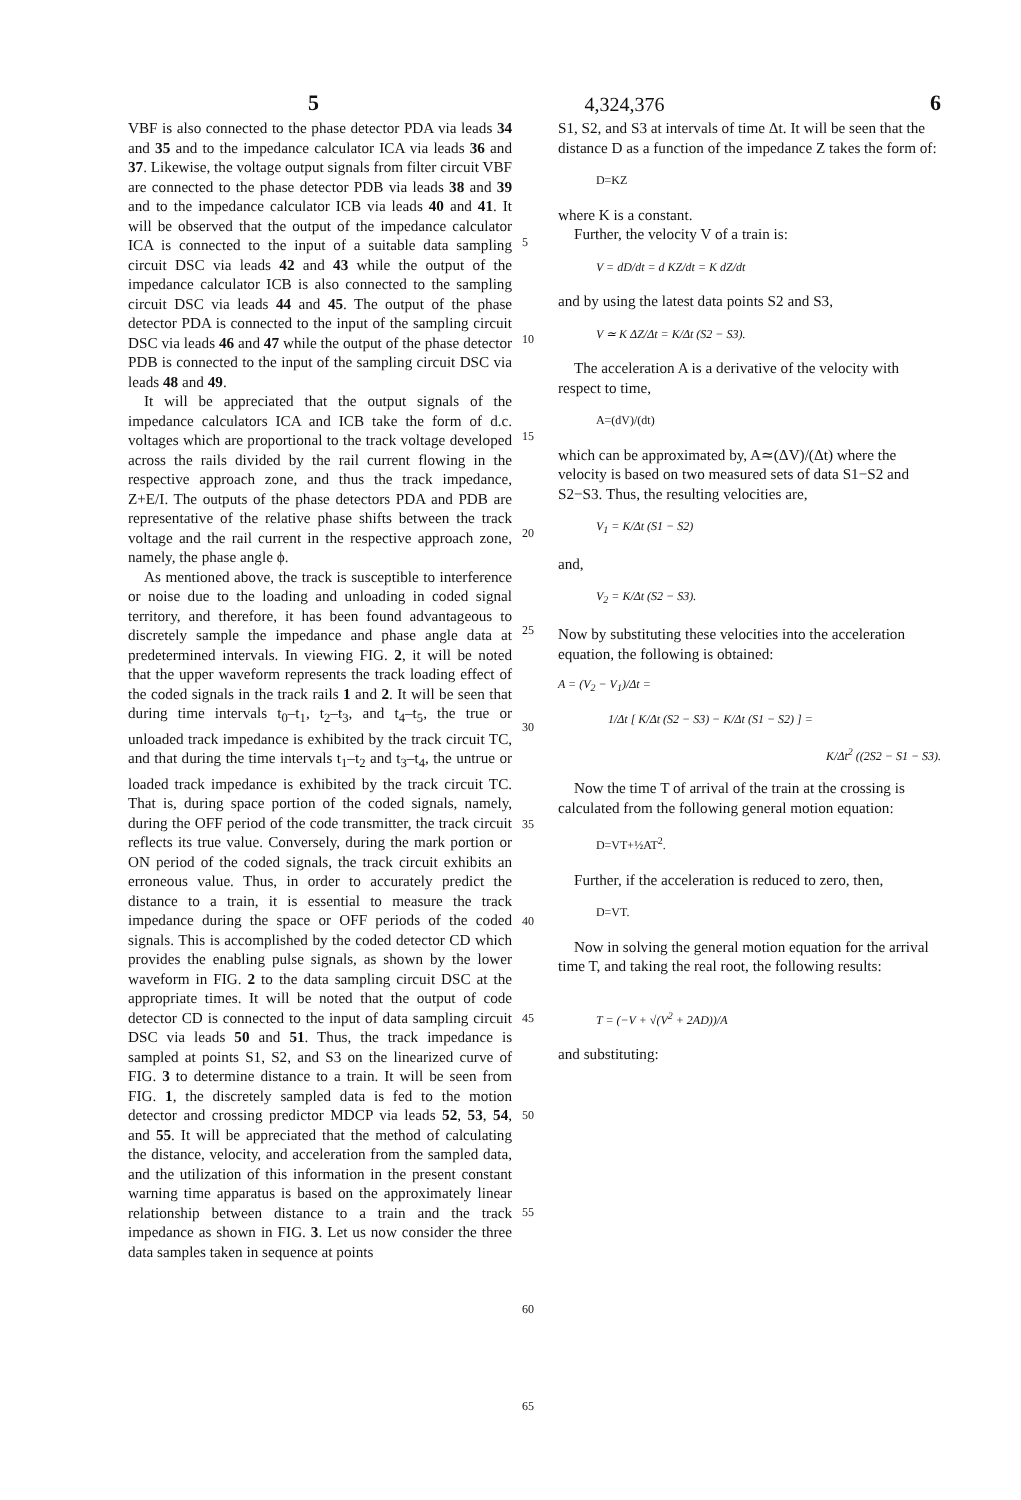5 4,324,376 6
VBF is also connected to the phase detector PDA via leads 34 and 35 and to the impedance calculator ICA via leads 36 and 37. Likewise, the voltage output signals from filter circuit VBF are connected to the phase detector PDB via leads 38 and 39 and to the impedance calculator ICB via leads 40 and 41. It will be observed that the output of the impedance calculator ICA is connected to the input of a suitable data sampling circuit DSC via leads 42 and 43 while the output of the impedance calculator ICB is also connected to the sampling circuit DSC via leads 44 and 45. The output of the phase detector PDA is connected to the input of the sampling circuit DSC via leads 46 and 47 while the output of the phase detector PDB is connected to the input of the sampling circuit DSC via leads 48 and 49.
It will be appreciated that the output signals of the impedance calculators ICA and ICB take the form of d.c. voltages which are proportional to the track voltage developed across the rails divided by the rail current flowing in the respective approach zone, and thus the track impedance, Z+E/I. The outputs of the phase detectors PDA and PDB are representative of the relative phase shifts between the track voltage and the rail current in the respective approach zone, namely, the phase angle ϕ.
As mentioned above, the track is susceptible to interference or noise due to the loading and unloading in coded signal territory, and therefore, it has been found advantageous to discretely sample the impedance and phase angle data at predetermined intervals. In viewing FIG. 2, it will be noted that the upper waveform represents the track loading effect of the coded signals in the track rails 1 and 2. It will be seen that during time intervals t<sub>0</sub>–t<sub>1</sub>, t<sub>2</sub>–t<sub>3</sub>, and t<sub>4</sub>–t<sub>5</sub>, the true or unloaded track impedance is exhibited by the track circuit TC, and that during the time intervals t<sub>1</sub>–t<sub>2</sub> and t<sub>3</sub>–t<sub>4</sub>, the untrue or loaded track impedance is exhibited by the track circuit TC. That is, during space portion of the coded signals, namely, during the OFF period of the code transmitter, the track circuit reflects its true value. Conversely, during the mark portion or ON period of the coded signals, the track circuit exhibits an erroneous value. Thus, in order to accurately predict the distance to a train, it is essential to measure the track impedance during the space or OFF periods of the coded signals. This is accomplished by the coded detector CD which provides the enabling pulse signals, as shown by the lower waveform in FIG. 2 to the data sampling circuit DSC at the appropriate times. It will be noted that the output of code detector CD is connected to the input of data sampling circuit DSC via leads 50 and 51. Thus, the track impedance is sampled at points S1, S2, and S3 on the linearized curve of FIG. 3 to determine distance to a train. It will be seen from FIG. 1, the discretely sampled data is fed to the motion detector and crossing predictor MDCP via leads 52, 53, 54, and 55. It will be appreciated that the method of calculating the distance, velocity, and acceleration from the sampled data, and the utilization of this information in the present constant warning time apparatus is based on the approximately linear relationship between distance to a train and the track impedance as shown in FIG. 3. Let us now consider the three data samples taken in sequence at points
5
10
15
20
25
30
35
40
45
50
55
60
65
S1, S2, and S3 at intervals of time Δt. It will be seen that the distance D as a function of the impedance Z takes the form of:
D=KZ
where K is a constant.
Further, the velocity V of a train is:
V = dD/dt = d KZ/dt = K dZ/dt
and by using the latest data points S2 and S3,
V ≃ K ΔZ/Δt = K/Δt (S2 − S3).
The acceleration A is a derivative of the velocity with respect to time,
A=(dV)/(dt)
which can be approximated by, A≃(ΔV)/(Δt) where the velocity is based on two measured sets of data S1−S2 and S2−S3. Thus, the resulting velocities are,
V<sub>1</sub> = K/Δt (S1 − S2)
and,
V<sub>2</sub> = K/Δt (S2 − S3).
Now by substituting these velocities into the acceleration equation, the following is obtained:
A = (V<sub>2</sub> − V<sub>1</sub>)/Δt =
1/Δt [ K/Δt (S2 − S3) − K/Δt (S1 − S2) ] =
K/Δt<sup>2</sup> ((2S2 − S1 − S3).
Now the time T of arrival of the train at the crossing is calculated from the following general motion equation:
D=VT+½AT<sup>2</sup>.
Further, if the acceleration is reduced to zero, then,
D=VT.
Now in solving the general motion equation for the arrival time T, and taking the real root, the following results:
T = (−V + √(V<sup>2</sup> + 2AD))/A
and substituting: